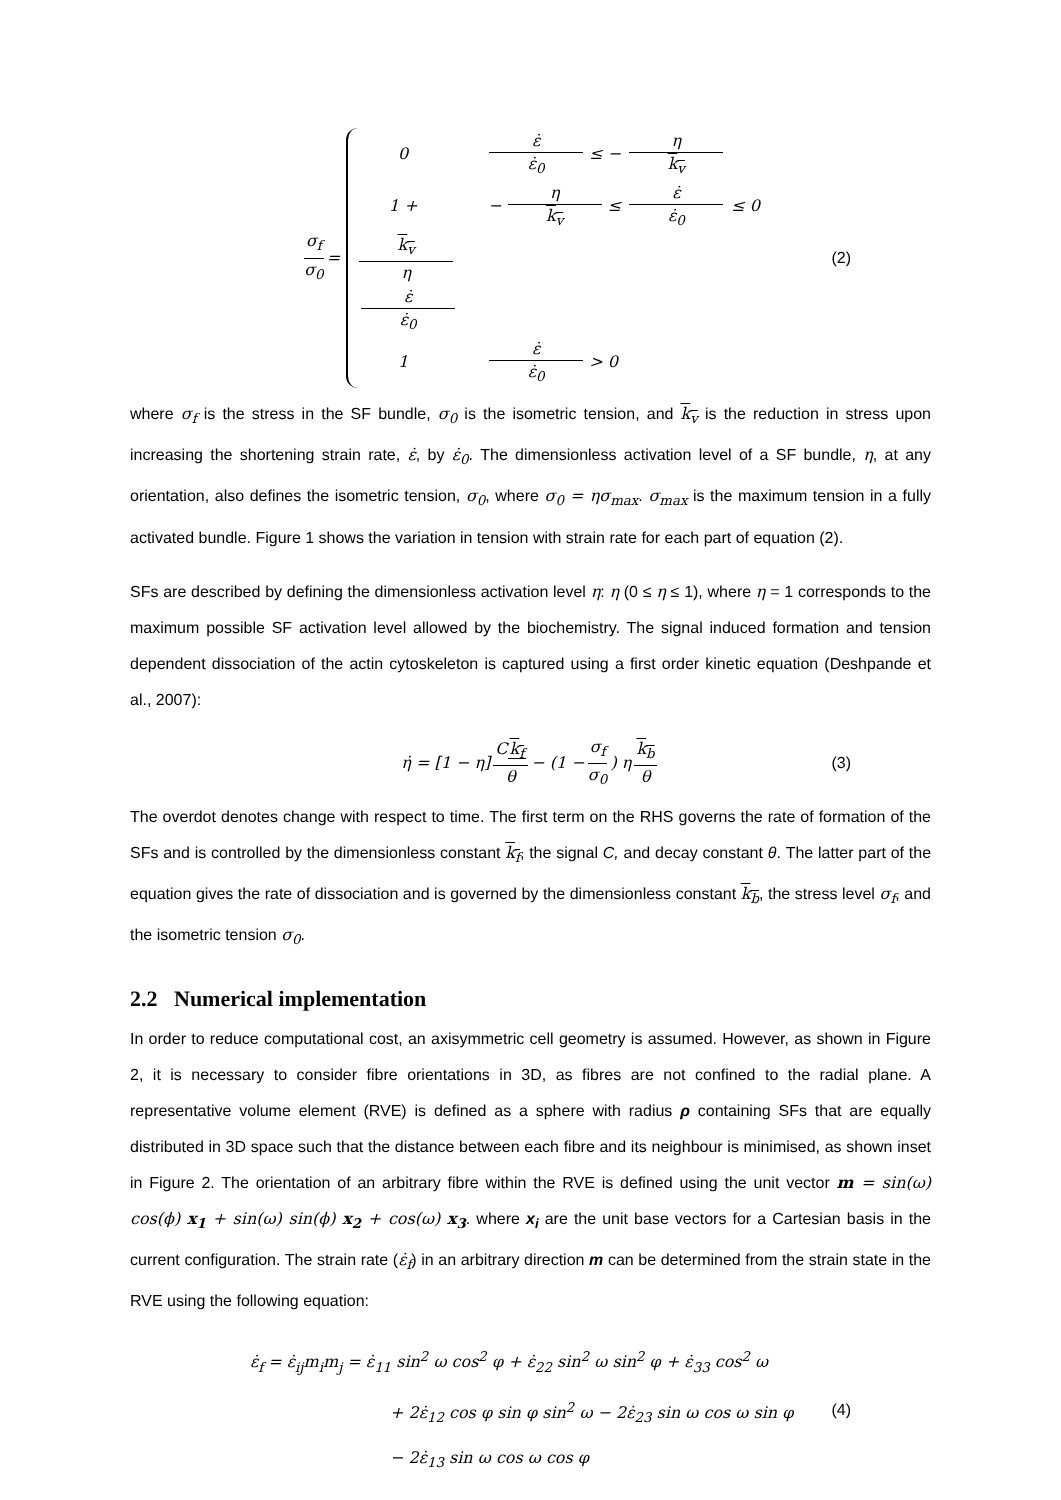σ<sub>f</sub> σ<sub>0</sub> =
0 ε̇ ε̇<sub>0</sub> ≤ − η k<sub>v</sub>
1 + k<sub>v</sub> η ε̇ ε̇<sub>0</sub> − η k<sub>v</sub> ≤ ε̇ ε̇<sub>0</sub> ≤ 0
1 ε̇ ε̇<sub>0</sub> > 0
(2)
where σ<sub>f</sub> is the stress in the SF bundle, σ<sub>0</sub> is the isometric tension, and k<sub>v</sub> is the reduction in stress upon increasing the shortening strain rate, ε̇, by ε̇<sub>0</sub>. The dimensionless activation level of a SF bundle, η, at any orientation, also defines the isometric tension, σ<sub>0</sub>, where σ<sub>0</sub> = ησ<sub>max</sub>. σ<sub>max</sub> is the maximum tension in a fully activated bundle. Figure 1 shows the variation in tension with strain rate for each part of equation (2).
SFs are described by defining the dimensionless activation level η: η (0 ≤ η ≤ 1), where η = 1 corresponds to the maximum possible SF activation level allowed by the biochemistry. The signal induced formation and tension dependent dissociation of the actin cytoskeleton is captured using a first order kinetic equation (Deshpande et al., 2007):
η̇ = [1 − η] Ck<sub>f</sub> θ − (1 − σ<sub>f</sub> σ<sub>0</sub>) η k<sub>b</sub> θ (3)
The overdot denotes change with respect to time. The first term on the RHS governs the rate of formation of the SFs and is controlled by the dimensionless constant k<sub>f</sub>, the signal C, and decay constant θ. The latter part of the equation gives the rate of dissociation and is governed by the dimensionless constant k<sub>b</sub>, the stress level σ<sub>f</sub>, and the isometric tension σ<sub>0</sub>.
2.2 Numerical implementation
In order to reduce computational cost, an axisymmetric cell geometry is assumed. However, as shown in Figure 2, it is necessary to consider fibre orientations in 3D, as fibres are not confined to the radial plane. A representative volume element (RVE) is defined as a sphere with radius ρ containing SFs that are equally distributed in 3D space such that the distance between each fibre and its neighbour is minimised, as shown inset in Figure 2. The orientation of an arbitrary fibre within the RVE is defined using the unit vector m = sin(ω) cos(ϕ) x<sub>1</sub> + sin(ω) sin(ϕ) x<sub>2</sub> + cos(ω) x<sub>3</sub>. where x<sub>i</sub> are the unit base vectors for a Cartesian basis in the current configuration. The strain rate (ε̇<sub>f</sub>) in an arbitrary direction m can be determined from the strain state in the RVE using the following equation:
ε̇<sub>f</sub> = ε̇<sub>ij</sub>m<sub>i</sub>m<sub>j</sub> = ε̇<sub>11</sub> sin<sup>2</sup> ω cos<sup>2</sup> φ + ε̇<sub>22</sub> sin<sup>2</sup> ω sin<sup>2</sup> φ + ε̇<sub>33</sub> cos<sup>2</sup> ω
+ 2ε̇<sub>12</sub> cos φ sin φ sin<sup>2</sup> ω − 2ε̇<sub>23</sub> sin ω cos ω sin φ
− 2ε̇<sub>13</sub> sin ω cos ω cos φ
(4)